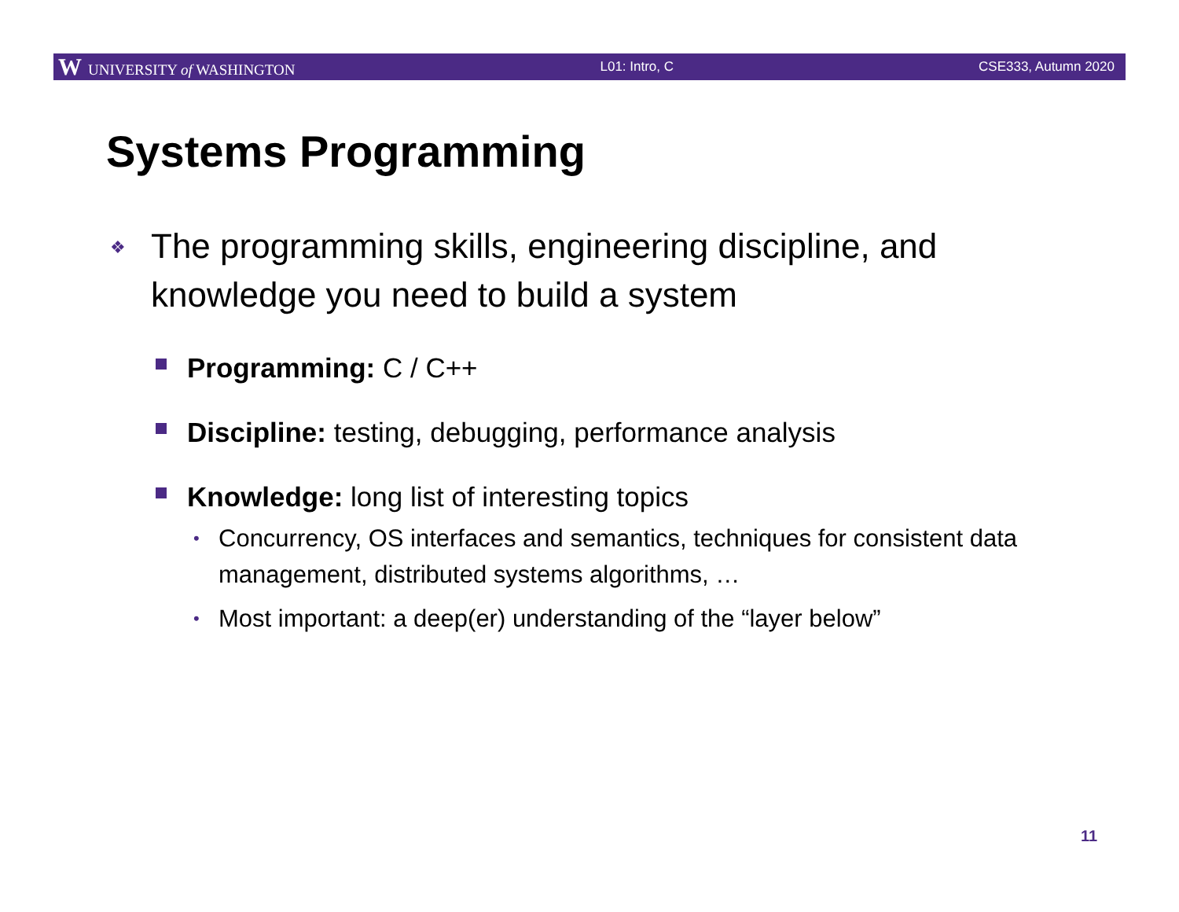W UNIVERSITY of WASHINGTON L01: Intro, C CSE333, Autumn 2020
Systems Programming
❖ The programming skills, engineering discipline, and knowledge you need to build a system
Programming: C / C++
Discipline: testing, debugging, performance analysis
Knowledge: long list of interesting topics
• Concurrency, OS interfaces and semantics, techniques for consistent data management, distributed systems algorithms, …
• Most important: a deep(er) understanding of the “layer below”
11